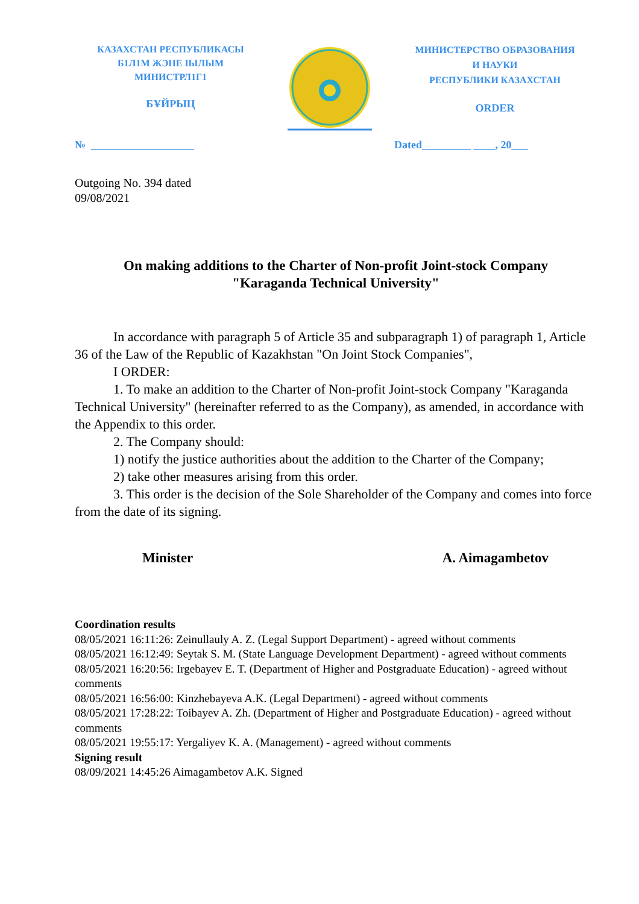КАЗАХСТАН РЕСПУБЛИКАСЫ
Б1Л1М ЖЭНЕ ІЫЛЫМ
МИНИСТРЛ1Г1
БҰЙРЫЦ
МИНИСТЕРСТВО ОБРАЗОВАНИЯ
И НАУКИ
РЕСПУБЛИКИ КАЗАХСТАН
ORDER
№ ___________________ Dated_________ ____, 20___
Outgoing No. 394 dated
09/08/2021
On making additions to the Charter of Non-profit Joint-stock Company
"Karaganda Technical University"
In accordance with paragraph 5 of Article 35 and subparagraph 1) of paragraph 1, Article 36 of the Law of the Republic of Kazakhstan "On Joint Stock Companies",
I ORDER:
1. To make an addition to the Charter of Non-profit Joint-stock Company "Karaganda Technical University" (hereinafter referred to as the Company), as amended, in accordance with the Appendix to this order.
2. The Company should:
1) notify the justice authorities about the addition to the Charter of the Company;
2) take other measures arising from this order.
3. This order is the decision of the Sole Shareholder of the Company and comes into force from the date of its signing.
Minister A. Aimagambetov
Coordination results
08/05/2021 16:11:26: Zeinullauly A. Z. (Legal Support Department) - agreed without comments
08/05/2021 16:12:49: Seytak S. M. (State Language Development Department) - agreed without comments
08/05/2021 16:20:56: Irgebayev E. T. (Department of Higher and Postgraduate Education) - agreed without comments
08/05/2021 16:56:00: Kinzhebayeva A.K. (Legal Department) - agreed without comments
08/05/2021 17:28:22: Toibayev A. Zh. (Department of Higher and Postgraduate Education) - agreed without comments
08/05/2021 19:55:17: Yergaliyev K. A. (Management) - agreed without comments
Signing result
08/09/2021 14:45:26 Aimagambetov A.K. Signed